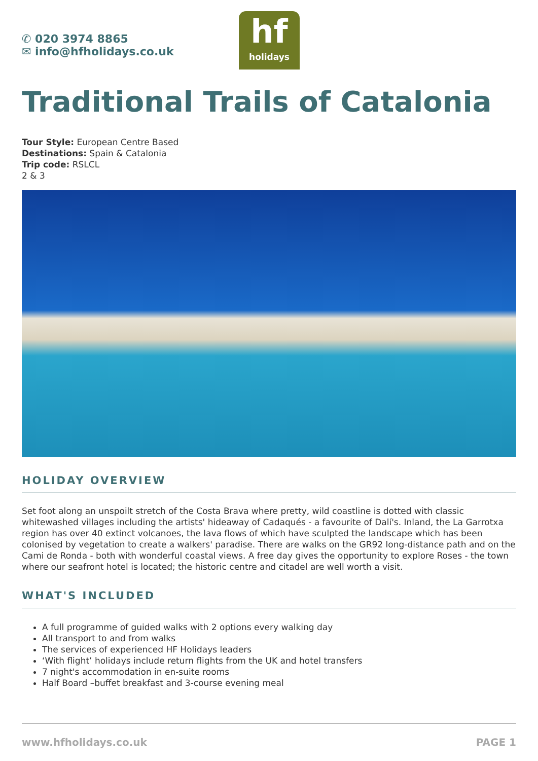✆ 020 3974 8865
✉ info@hfholidays.co.uk
hf
holidays
Traditional Trails of Catalonia
Tour Style: European Centre Based
Destinations: Spain & Catalonia
Trip code: RSLCL
2 & 3
HOLIDAY OVERVIEW
Set foot along an unspoilt stretch of the Costa Brava where pretty, wild coastline is dotted with classic whitewashed villages including the artists' hideaway of Cadaqués - a favourite of Dalí's. Inland, the La Garrotxa region has over 40 extinct volcanoes, the lava flows of which have sculpted the landscape which has been colonised by vegetation to create a walkers' paradise. There are walks on the GR92 long-distance path and on the Cami de Ronda - both with wonderful coastal views. A free day gives the opportunity to explore Roses - the town where our seafront hotel is located; the historic centre and citadel are well worth a visit.
WHAT'S INCLUDED
A full programme of guided walks with 2 options every walking day
All transport to and from walks
The services of experienced HF Holidays leaders
‘With flight’ holidays include return flights from the UK and hotel transfers
7 night's accommodation in en-suite rooms
Half Board –buffet breakfast and 3-course evening meal
www.hfholidays.co.uk PAGE 1